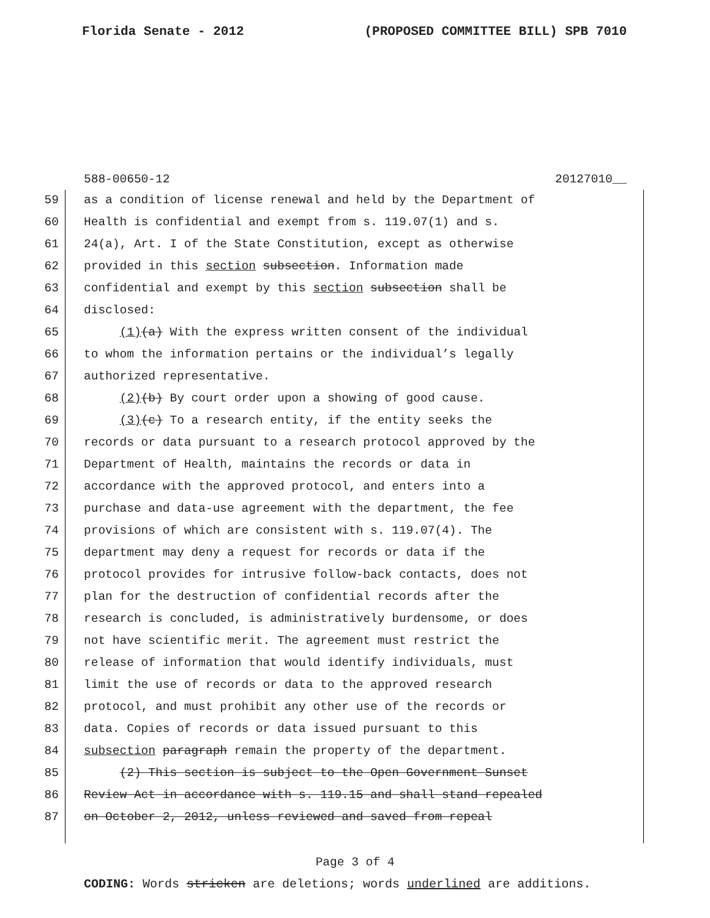Florida Senate - 2012 (PROPOSED COMMITTEE BILL) SPB 7010
588-00650-12 20127010__
59 as a condition of license renewal and held by the Department of
60 Health is confidential and exempt from s. 119.07(1) and s.
61 24(a), Art. I of the State Constitution, except as otherwise
62 provided in this section subsection. Information made
63 confidential and exempt by this section subsection shall be
64 disclosed:
65 (1)(a) With the express written consent of the individual
66 to whom the information pertains or the individual’s legally
67 authorized representative.
68 (2)(b) By court order upon a showing of good cause.
69 (3)(c) To a research entity, if the entity seeks the
70 records or data pursuant to a research protocol approved by the
71 Department of Health, maintains the records or data in
72 accordance with the approved protocol, and enters into a
73 purchase and data-use agreement with the department, the fee
74 provisions of which are consistent with s. 119.07(4). The
75 department may deny a request for records or data if the
76 protocol provides for intrusive follow-back contacts, does not
77 plan for the destruction of confidential records after the
78 research is concluded, is administratively burdensome, or does
79 not have scientific merit. The agreement must restrict the
80 release of information that would identify individuals, must
81 limit the use of records or data to the approved research
82 protocol, and must prohibit any other use of the records or
83 data. Copies of records or data issued pursuant to this
84 subsection paragraph remain the property of the department.
85 (2) This section is subject to the Open Government Sunset
86 Review Act in accordance with s. 119.15 and shall stand repealed
87 on October 2, 2012, unless reviewed and saved from repeal
Page 3 of 4
CODING: Words stricken are deletions; words underlined are additions.